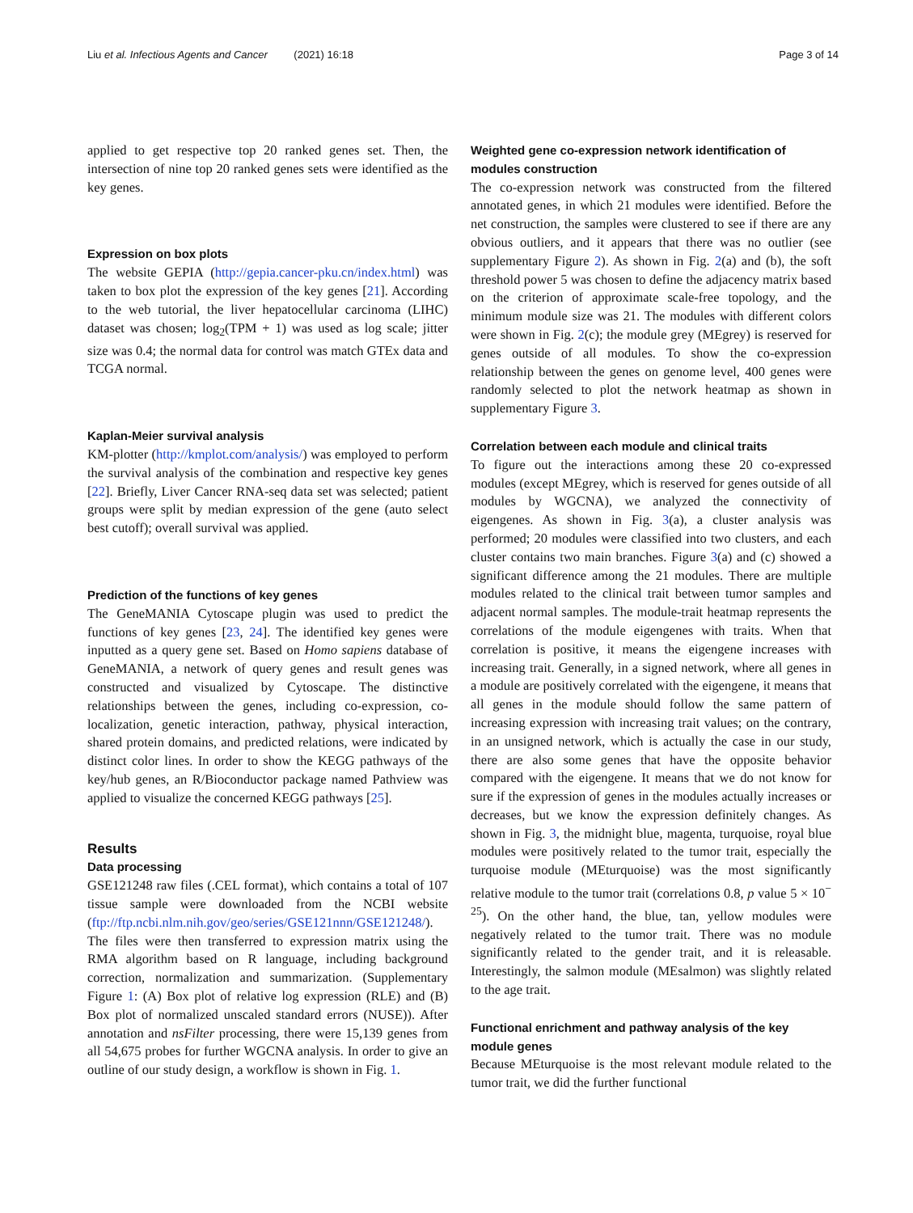Liu et al. Infectious Agents and Cancer (2021) 16:18 Page 3 of 14
applied to get respective top 20 ranked genes set. Then, the intersection of nine top 20 ranked genes sets were identified as the key genes.
Expression on box plots
The website GEPIA (http://gepia.cancer-pku.cn/index.html) was taken to box plot the expression of the key genes [21]. According to the web tutorial, the liver hepatocellular carcinoma (LIHC) dataset was chosen; log<sub>2</sub>(TPM + 1) was used as log scale; jitter size was 0.4; the normal data for control was match GTEx data and TCGA normal.
Kaplan-Meier survival analysis
KM-plotter (http://kmplot.com/analysis/) was employed to perform the survival analysis of the combination and respective key genes [22]. Briefly, Liver Cancer RNA-seq data set was selected; patient groups were split by median expression of the gene (auto select best cutoff); overall survival was applied.
Prediction of the functions of key genes
The GeneMANIA Cytoscape plugin was used to predict the functions of key genes [23, 24]. The identified key genes were inputted as a query gene set. Based on Homo sapiens database of GeneMANIA, a network of query genes and result genes was constructed and visualized by Cytoscape. The distinctive relationships between the genes, including co-expression, co-localization, genetic interaction, pathway, physical interaction, shared protein domains, and predicted relations, were indicated by distinct color lines. In order to show the KEGG pathways of the key/hub genes, an R/Bioconductor package named Pathview was applied to visualize the concerned KEGG pathways [25].
Results
Data processing
GSE121248 raw files (.CEL format), which contains a total of 107 tissue sample were downloaded from the NCBI website (ftp://ftp.ncbi.nlm.nih.gov/geo/series/GSE121nnn/GSE121248/). The files were then transferred to expression matrix using the RMA algorithm based on R language, including background correction, normalization and summarization. (Supplementary Figure 1: (A) Box plot of relative log expression (RLE) and (B) Box plot of normalized unscaled standard errors (NUSE)). After annotation and nsFilter processing, there were 15,139 genes from all 54,675 probes for further WGCNA analysis. In order to give an outline of our study design, a workflow is shown in Fig. 1.
Weighted gene co-expression network identification of modules construction
The co-expression network was constructed from the filtered annotated genes, in which 21 modules were identified. Before the net construction, the samples were clustered to see if there are any obvious outliers, and it appears that there was no outlier (see supplementary Figure 2). As shown in Fig. 2(a) and (b), the soft threshold power 5 was chosen to define the adjacency matrix based on the criterion of approximate scale-free topology, and the minimum module size was 21. The modules with different colors were shown in Fig. 2(c); the module grey (MEgrey) is reserved for genes outside of all modules. To show the co-expression relationship between the genes on genome level, 400 genes were randomly selected to plot the network heatmap as shown in supplementary Figure 3.
Correlation between each module and clinical traits
To figure out the interactions among these 20 co-expressed modules (except MEgrey, which is reserved for genes outside of all modules by WGCNA), we analyzed the connectivity of eigengenes. As shown in Fig. 3(a), a cluster analysis was performed; 20 modules were classified into two clusters, and each cluster contains two main branches. Figure 3(a) and (c) showed a significant difference among the 21 modules. There are multiple modules related to the clinical trait between tumor samples and adjacent normal samples. The module-trait heatmap represents the correlations of the module eigengenes with traits. When that correlation is positive, it means the eigengene increases with increasing trait. Generally, in a signed network, where all genes in a module are positively correlated with the eigengene, it means that all genes in the module should follow the same pattern of increasing expression with increasing trait values; on the contrary, in an unsigned network, which is actually the case in our study, there are also some genes that have the opposite behavior compared with the eigengene. It means that we do not know for sure if the expression of genes in the modules actually increases or decreases, but we know the expression definitely changes. As shown in Fig. 3, the midnight blue, magenta, turquoise, royal blue modules were positively related to the tumor trait, especially the turquoise module (MEturquoise) was the most significantly relative module to the tumor trait (correlations 0.8, p value 5 × 10<sup>− 25</sup>). On the other hand, the blue, tan, yellow modules were negatively related to the tumor trait. There was no module significantly related to the gender trait, and it is releasable. Interestingly, the salmon module (MEsalmon) was slightly related to the age trait.
Functional enrichment and pathway analysis of the key module genes
Because MEturquoise is the most relevant module related to the tumor trait, we did the further functional